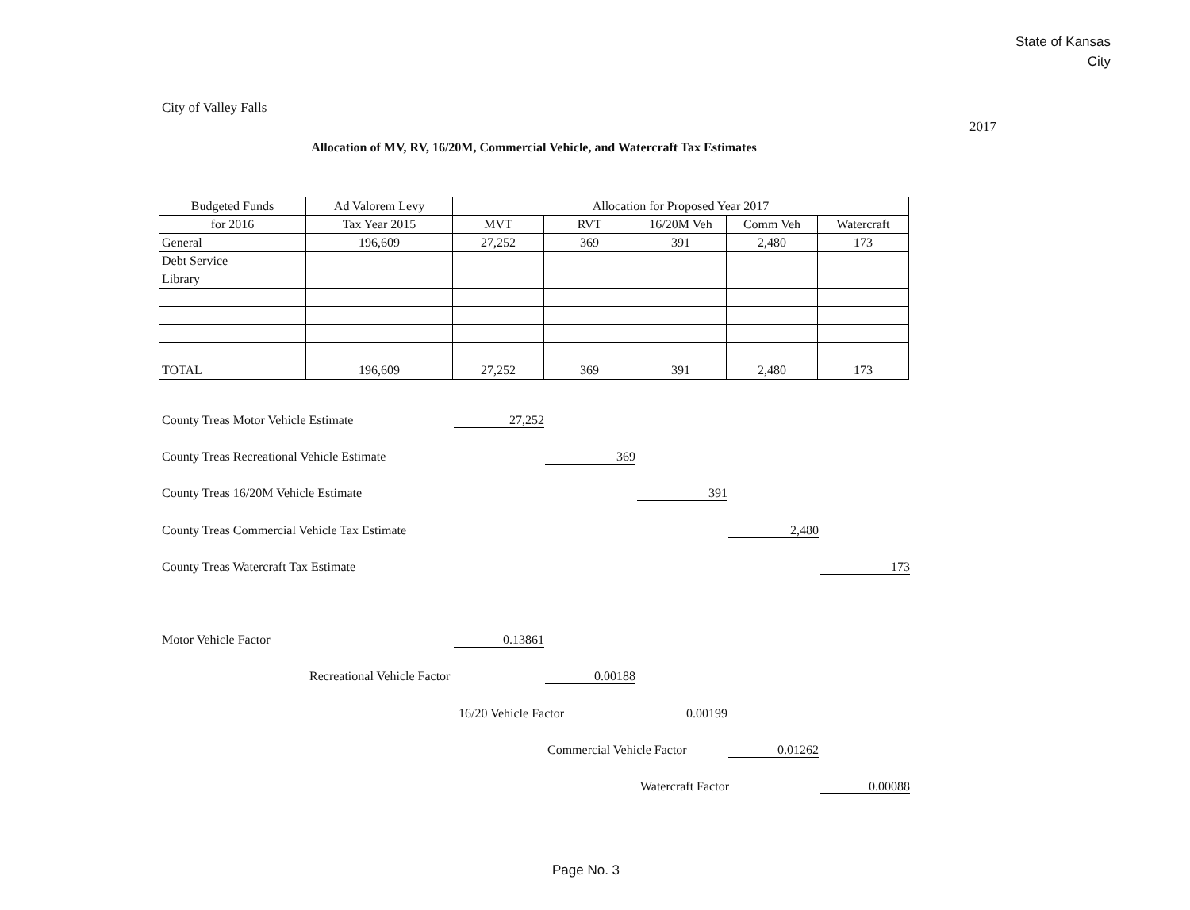State of Kansas
City
City of Valley Falls
2017
Allocation of MV, RV, 16/20M, Commercial Vehicle, and Watercraft Tax Estimates
| Budgeted Funds | Ad Valorem Levy | Allocation for Proposed Year 2017 | | | | |
| --- | --- | --- | --- | --- | --- | --- |
| for 2016 | Tax Year 2015 | MVT | RVT | 16/20M Veh | Comm Veh | Watercraft |
| General | 196,609 | 27,252 | 369 | 391 | 2,480 | 173 |
| Debt Service | | | | | | |
| Library | | | | | | |
| TOTAL | 196,609 | 27,252 | 369 | 391 | 2,480 | 173 |
County Treas Motor Vehicle Estimate
27,252
County Treas Recreational Vehicle Estimate
369
County Treas 16/20M Vehicle Estimate
391
County Treas Commercial Vehicle Tax Estimate
2,480
County Treas Watercraft Tax Estimate
173
Motor Vehicle Factor 0.13861
Recreational Vehicle Factor 0.00188
16/20 Vehicle Factor 0.00199
Commercial Vehicle Factor 0.01262
Watercraft Factor 0.00088
Page No. 3